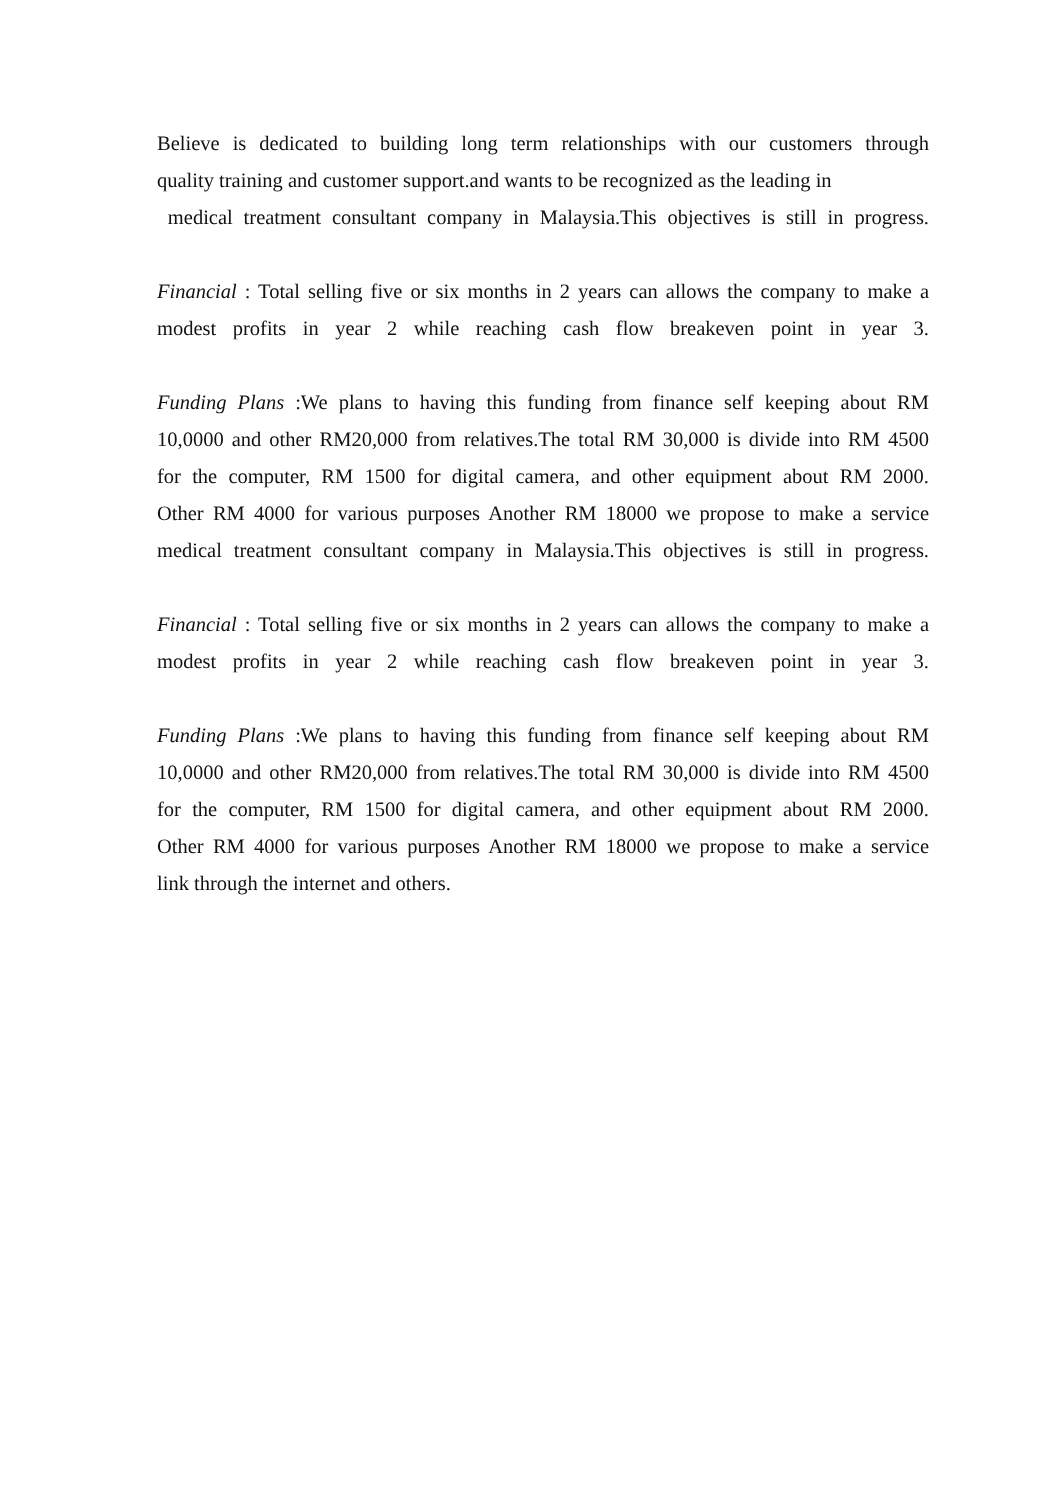Believe is dedicated to building long term relationships with our customers through
quality training and customer support.and wants to be recognized as the leading in
medical treatment consultant company in Malaysia.This objectives is still in progress.
Financial : Total selling five or six months in 2 years can allows the company to make a
modest profits in year 2 while reaching cash flow breakeven point in year 3.
Funding Plans :We plans to having this funding from finance self keeping about RM
10,0000 and other RM20,000 from relatives.The total RM 30,000 is divide into RM 4500
for the computer, RM 1500 for digital camera, and other equipment about RM 2000.
Other RM 4000 for various purposes Another RM 18000 we propose to make a service
medical treatment consultant company in Malaysia.This objectives is still in progress.
Financial : Total selling five or six months in 2 years can allows the company to make a
modest profits in year 2 while reaching cash flow breakeven point in year 3.
Funding Plans :We plans to having this funding from finance self keeping about RM
10,0000 and other RM20,000 from relatives.The total RM 30,000 is divide into RM 4500
for the computer, RM 1500 for digital camera, and other equipment about RM 2000.
Other RM 4000 for various purposes Another RM 18000 we propose to make a service
link through the internet and others.